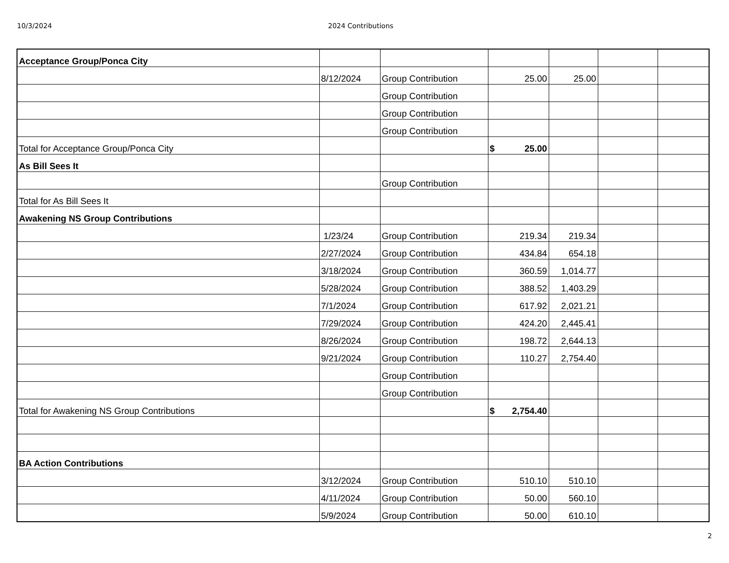10/3/2024 2024 Contributions
| Acceptance Group/Ponca City | | | | | | |
| | 8/12/2024 | Group Contribution | 25.00 | 25.00 | | |
| | | Group Contribution | | | | |
| | | Group Contribution | | | | |
| | | Group Contribution | | | | |
| Total for Acceptance Group/Ponca City | | | $ 25.00 | | | |
| As Bill Sees It | | | | | | |
| | | Group Contribution | | | | |
| Total for As Bill Sees It | | | | | | |
| Awakening NS Group Contributions | | | | | | |
| | 1/23/24 | Group Contribution | 219.34 | 219.34 | | |
| | 2/27/2024 | Group Contribution | 434.84 | 654.18 | | |
| | 3/18/2024 | Group Contribution | 360.59 | 1,014.77 | | |
| | 5/28/2024 | Group Contribution | 388.52 | 1,403.29 | | |
| | 7/1/2024 | Group Contribution | 617.92 | 2,021.21 | | |
| | 7/29/2024 | Group Contribution | 424.20 | 2,445.41 | | |
| | 8/26/2024 | Group Contribution | 198.72 | 2,644.13 | | |
| | 9/21/2024 | Group Contribution | 110.27 | 2,754.40 | | |
| | | Group Contribution | | | | |
| | | Group Contribution | | | | |
| Total for Awakening NS Group Contributions | | | $ 2,754.40 | | | |
| BA Action Contributions | | | | | | |
| | 3/12/2024 | Group Contribution | 510.10 | 510.10 | | |
| | 4/11/2024 | Group Contribution | 50.00 | 560.10 | | |
| | 5/9/2024 | Group Contribution | 50.00 | 610.10 | | |
2